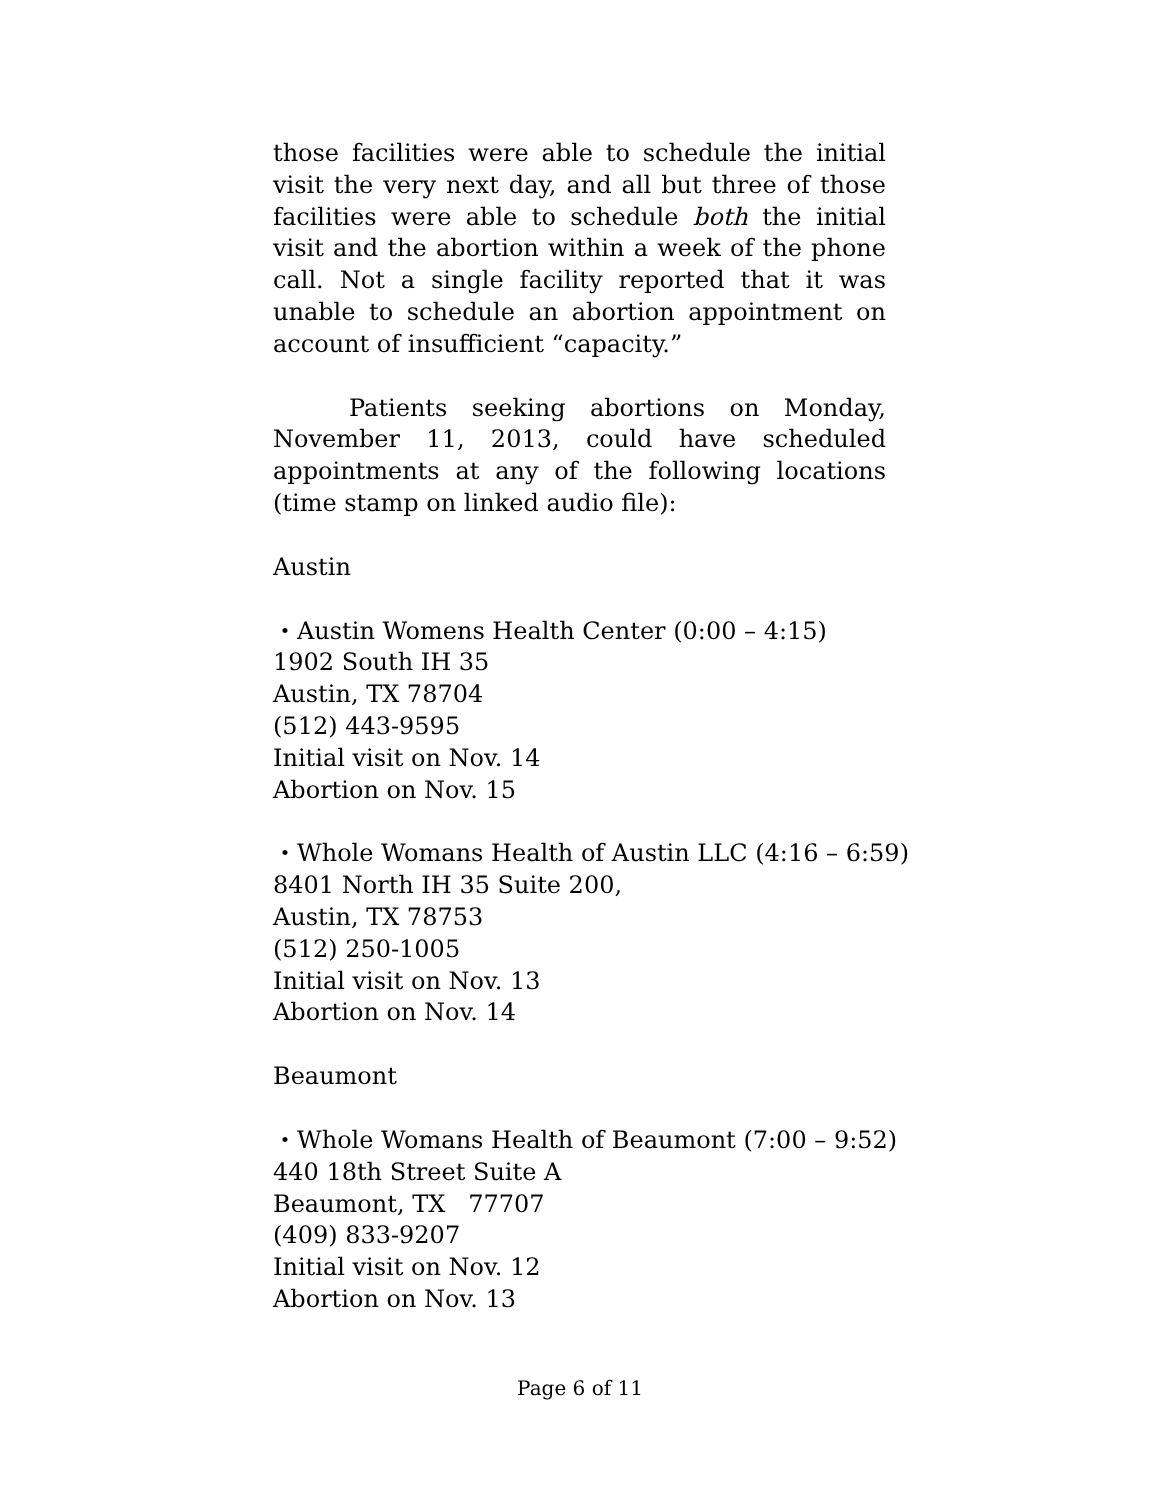those facilities were able to schedule the initial visit the very next day, and all but three of those facilities were able to schedule both the initial visit and the abortion within a week of the phone call. Not a single facility reported that it was unable to schedule an abortion appointment on account of insufficient “capacity.”
Patients seeking abortions on Monday, November 11, 2013, could have scheduled appointments at any of the following locations (time stamp on linked audio file):
Austin
・Austin Womens Health Center (0:00 – 4:15)
1902 South IH 35
Austin, TX 78704
(512) 443-9595
Initial visit on Nov. 14
Abortion on Nov. 15
・Whole Womans Health of Austin LLC (4:16 – 6:59)
8401 North IH 35 Suite 200,
Austin, TX 78753
(512) 250-1005
Initial visit on Nov. 13
Abortion on Nov. 14
Beaumont
・Whole Womans Health of Beaumont (7:00 – 9:52)
440 18th Street Suite A
Beaumont, TX 77707
(409) 833-9207
Initial visit on Nov. 12
Abortion on Nov. 13
Page 6 of 11